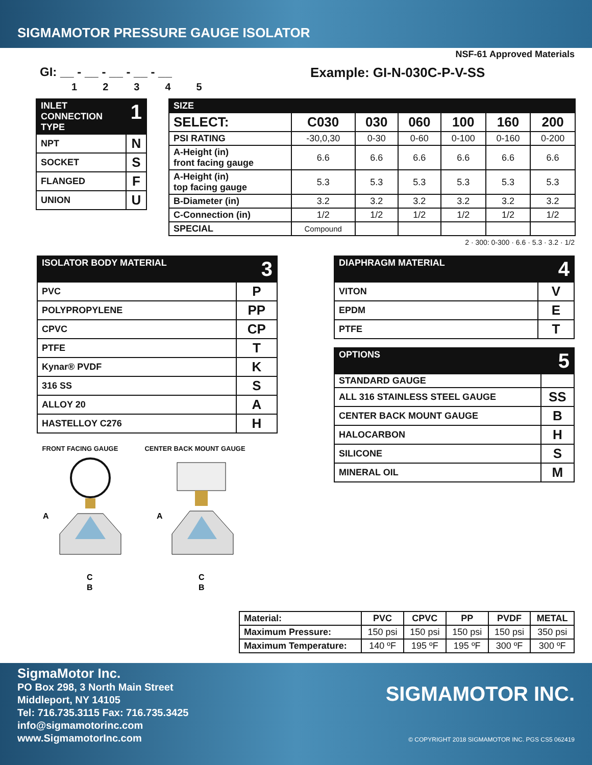SIGMAMOTOR PRESSURE GAUGE ISOLATOR
NSF-61 Approved Materials
GI: __ - __ - __ - __ - __
1 2 3 4 5
Example: GI-N-030C-P-V-SS
| INLET CONNECTION TYPE | 1 |
| --- | --- |
| NPT | N |
| SOCKET | S |
| FLANGED | F |
| UNION | U |
| SIZE | | | | | | | |
| --- | --- | --- | --- | --- | --- | --- | --- |
| SELECT: | C030 | 030 | 060 | 100 | 160 | 200 | |
| PSI RATING | -30,0,30 | 0-30 | 0-60 | 0-100 | 0-160 | 0-200 | |
| A-Height (in) front facing gauge | 6.6 | 6.6 | 6.6 | 6.6 | 6.6 | 6.6 | |
| A-Height (in) top facing gauge | 5.3 | 5.3 | 5.3 | 5.3 | 5.3 | 5.3 | |
| B-Diameter (in) | 3.2 | 3.2 | 3.2 | 3.2 | 3.2 | 3.2 | |
| C-Connection (in) | 1/2 | 1/2 | 1/2 | 1/2 | 1/2 | 1/2 | |
| SPECIAL | Compound | | | | | | |
2 · 300: 0-300 · 6.6 · 5.3 · 3.2 · 1/2
| ISOLATOR BODY MATERIAL | 3 |
| --- | --- |
| PVC | P |
| POLYPROPYLENE | PP |
| CPVC | CP |
| PTFE | T |
| Kynar® PVDF | K |
| 316 SS | S |
| ALLOY 20 | A |
| HASTELLOY C276 | H |
FRONT FACING GAUGE
A
C
B
CENTER BACK MOUNT GAUGE
A
C
B
| DIAPHRAGM MATERIAL | 4 |
| --- | --- |
| VITON | V |
| EPDM | E |
| PTFE | T |
| OPTIONS | 5 |
| --- | --- |
| STANDARD GAUGE | |
| ALL 316 STAINLESS STEEL GAUGE | SS |
| CENTER BACK MOUNT GAUGE | B |
| HALOCARBON | H |
| SILICONE | S |
| MINERAL OIL | M |
| Material: | PVC | CPVC | PP | PVDF | METAL |
| Maximum Pressure: | 150 psi | 150 psi | 150 psi | 150 psi | 350 psi |
| Maximum Temperature: | 140 ºF | 195 ºF | 195 ºF | 300 ºF | 300 ºF |
SigmaMotor Inc.
PO Box 298, 3 North Main Street
Middleport, NY 14105
Tel: 716.735.3115 Fax: 716.735.3425
info@sigmamotorinc.com
www.SigmamotorInc.com
SIGMAMOTOR INC.
© COPYRIGHT 2018 SIGMAMOTOR INC. PGS CS5 062419